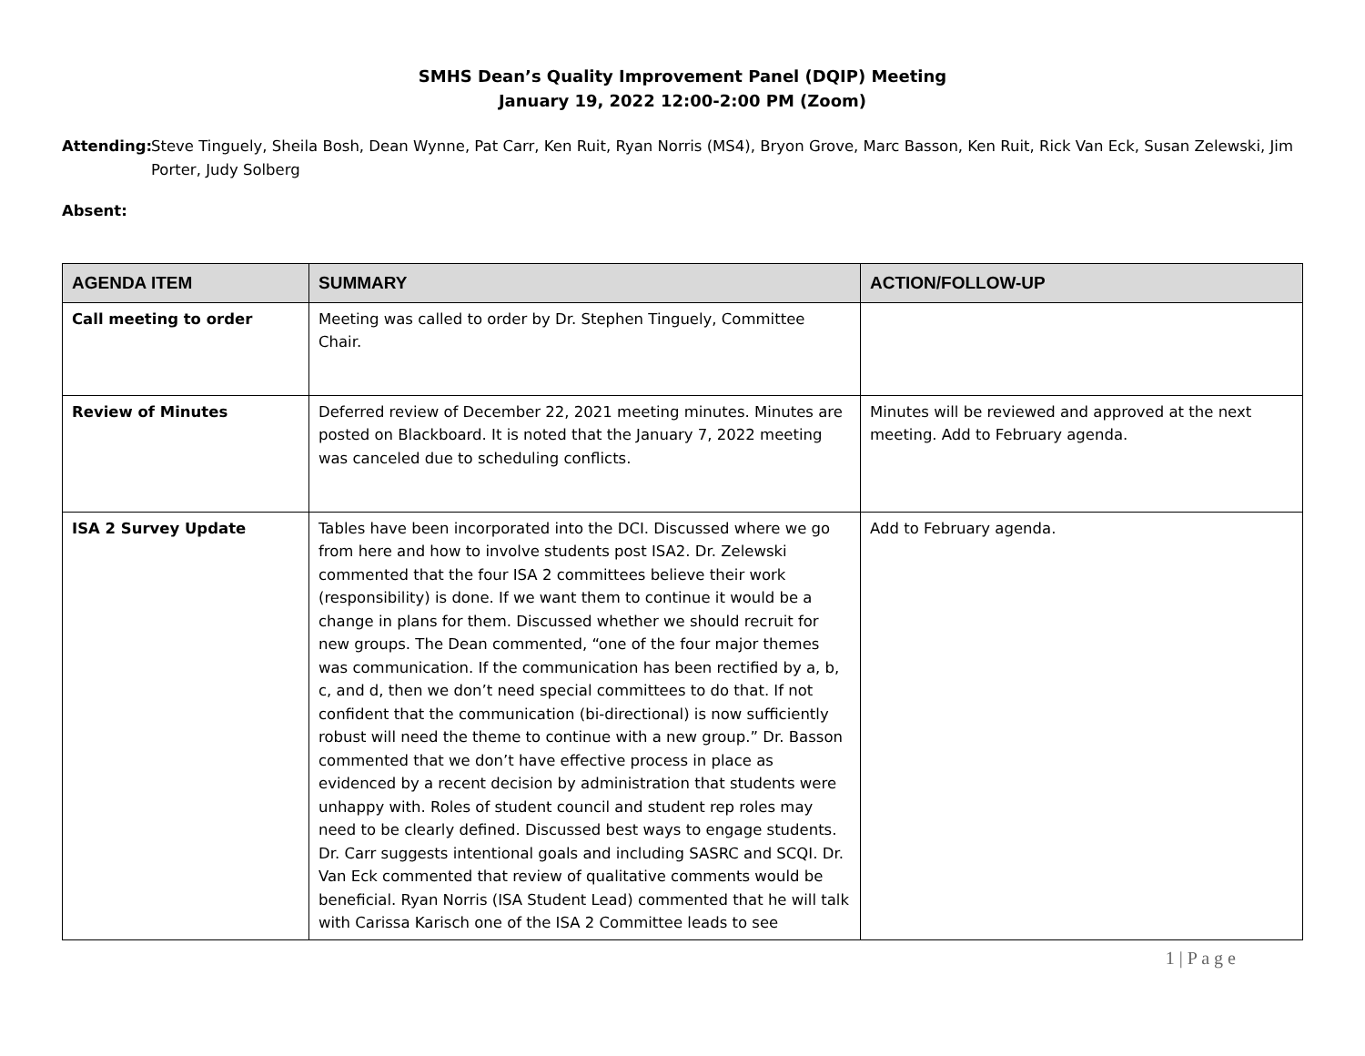SMHS Dean’s Quality Improvement Panel (DQIP) Meeting
January 19, 2022 12:00-2:00 PM (Zoom)
Attending: Steve Tinguely, Sheila Bosh, Dean Wynne, Pat Carr, Ken Ruit, Ryan Norris (MS4), Bryon Grove, Marc Basson, Ken Ruit, Rick Van Eck, Susan Zelewski, Jim Porter, Judy Solberg
Absent:
| AGENDA ITEM | SUMMARY | ACTION/FOLLOW-UP |
| --- | --- | --- |
| Call meeting to order | Meeting was called to order by Dr. Stephen Tinguely, Committee Chair. | |
| Review of Minutes | Deferred review of December 22, 2021 meeting minutes. Minutes are posted on Blackboard. It is noted that the January 7, 2022 meeting was canceled due to scheduling conflicts. | Minutes will be reviewed and approved at the next meeting. Add to February agenda. |
| ISA 2 Survey Update | Tables have been incorporated into the DCI. Discussed where we go from here and how to involve students post ISA2. Dr. Zelewski commented that the four ISA 2 committees believe their work (responsibility) is done. If we want them to continue it would be a change in plans for them. Discussed whether we should recruit for new groups. The Dean commented, “one of the four major themes was communication. If the communication has been rectified by a, b, c, and d, then we don’t need special committees to do that. If not confident that the communication (bi-directional) is now sufficiently robust will need the theme to continue with a new group.” Dr. Basson commented that we don’t have effective process in place as evidenced by a recent decision by administration that students were unhappy with. Roles of student council and student rep roles may need to be clearly defined. Discussed best ways to engage students. Dr. Carr suggests intentional goals and including SASRC and SCQI. Dr. Van Eck commented that review of qualitative comments would be beneficial. Ryan Norris (ISA Student Lead) commented that he will talk with Carissa Karisch one of the ISA 2 Committee leads to see | Add to February agenda. |
1 | P a g e